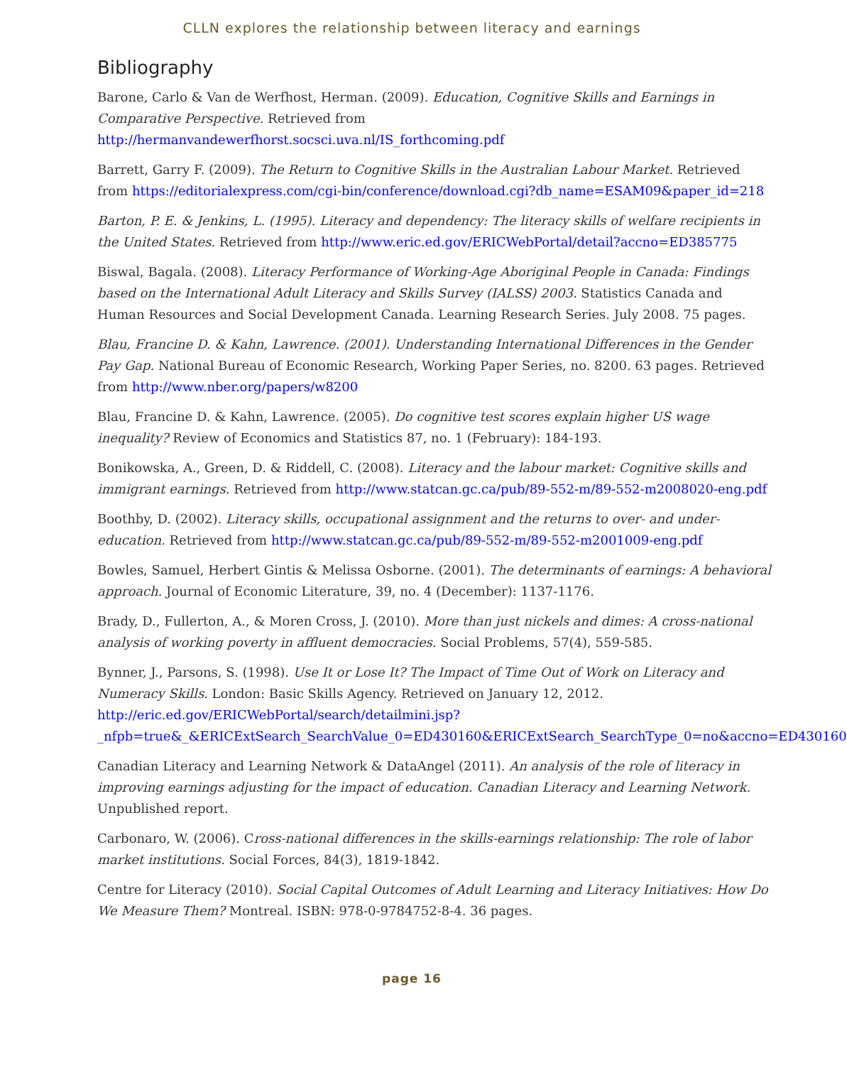CLLN explores the relationship between literacy and earnings
Bibliography
Barone, Carlo & Van de Werfhost, Herman. (2009). Education, Cognitive Skills and Earnings in Comparative Perspective. Retrieved from http://hermanvandewerfhorst.socsci.uva.nl/IS_forthcoming.pdf
Barrett, Garry F. (2009). The Return to Cognitive Skills in the Australian Labour Market. Retrieved from https://editorialexpress.com/cgi-bin/conference/download.cgi?db_name=ESAM09&paper_id=218
Barton, P. E. & Jenkins, L. (1995). Literacy and dependency: The literacy skills of welfare recipients in the United States. Retrieved from http://www.eric.ed.gov/ERICWebPortal/detail?accno=ED385775
Biswal, Bagala. (2008). Literacy Performance of Working-Age Aboriginal People in Canada: Findings based on the International Adult Literacy and Skills Survey (IALSS) 2003. Statistics Canada and Human Resources and Social Development Canada. Learning Research Series. July 2008. 75 pages.
Blau, Francine D. & Kahn, Lawrence. (2001). Understanding International Differences in the Gender Pay Gap. National Bureau of Economic Research, Working Paper Series, no. 8200. 63 pages. Retrieved from http://www.nber.org/papers/w8200
Blau, Francine D. & Kahn, Lawrence. (2005). Do cognitive test scores explain higher US wage inequality? Review of Economics and Statistics 87, no. 1 (February): 184-193.
Bonikowska, A., Green, D. & Riddell, C. (2008). Literacy and the labour market: Cognitive skills and immigrant earnings. Retrieved from http://www.statcan.gc.ca/pub/89-552-m/89-552-m2008020-eng.pdf
Boothby, D. (2002). Literacy skills, occupational assignment and the returns to over- and under-education. Retrieved from http://www.statcan.gc.ca/pub/89-552-m/89-552-m2001009-eng.pdf
Bowles, Samuel, Herbert Gintis & Melissa Osborne. (2001). The determinants of earnings: A behavioral approach. Journal of Economic Literature, 39, no. 4 (December): 1137-1176.
Brady, D., Fullerton, A., & Moren Cross, J. (2010). More than just nickels and dimes: A cross-national analysis of working poverty in affluent democracies. Social Problems, 57(4), 559-585.
Bynner, J., Parsons, S. (1998). Use It or Lose It? The Impact of Time Out of Work on Literacy and Numeracy Skills. London: Basic Skills Agency. Retrieved on January 12, 2012. http://eric.ed.gov/ERICWebPortal/search/detailmini.jsp?_nfpb=true&_&ERICExtSearch_SearchValue_0=ED430160&ERICExtSearch_SearchType_0=no&accno=ED430160
Canadian Literacy and Learning Network & DataAngel (2011). An analysis of the role of literacy in improving earnings adjusting for the impact of education. Canadian Literacy and Learning Network. Unpublished report.
Carbonaro, W. (2006). Cross-national differences in the skills-earnings relationship: The role of labor market institutions. Social Forces, 84(3), 1819-1842.
Centre for Literacy (2010). Social Capital Outcomes of Adult Learning and Literacy Initiatives: How Do We Measure Them? Montreal. ISBN: 978-0-9784752-8-4. 36 pages.
page 16